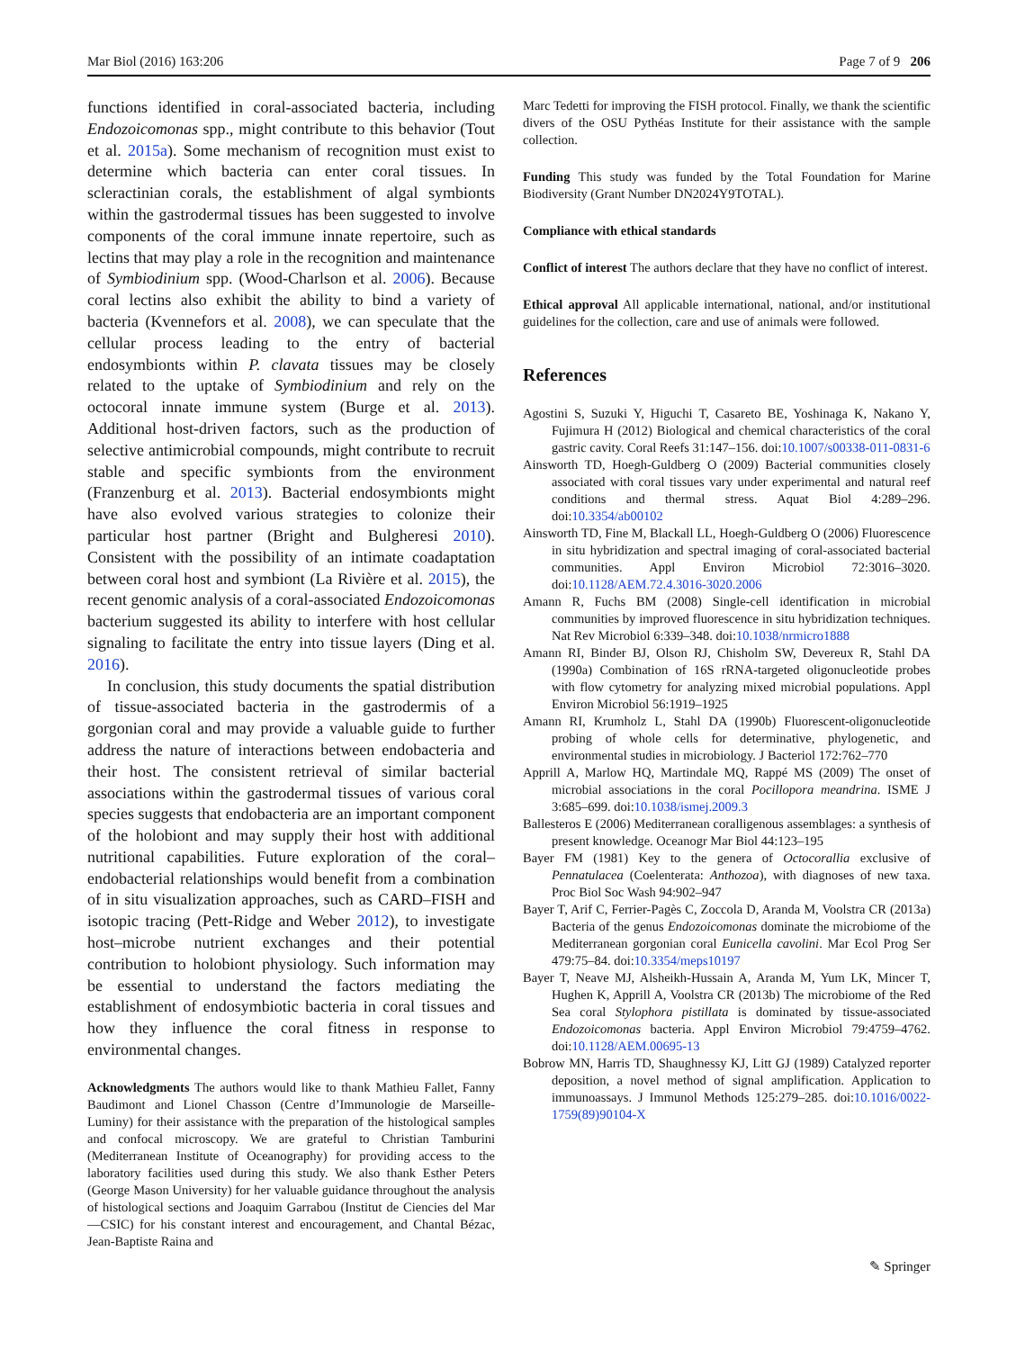Mar Biol (2016) 163:206 Page 7 of 9 206
functions identified in coral-associated bacteria, including Endozoicomonas spp., might contribute to this behavior (Tout et al. 2015a). Some mechanism of recognition must exist to determine which bacteria can enter coral tissues. In scleractinian corals, the establishment of algal symbionts within the gastrodermal tissues has been suggested to involve components of the coral immune innate repertoire, such as lectins that may play a role in the recognition and maintenance of Symbiodinium spp. (Wood-Charlson et al. 2006). Because coral lectins also exhibit the ability to bind a variety of bacteria (Kvennefors et al. 2008), we can speculate that the cellular process leading to the entry of bacterial endosymbionts within P. clavata tissues may be closely related to the uptake of Symbiodinium and rely on the octocoral innate immune system (Burge et al. 2013). Additional host-driven factors, such as the production of selective antimicrobial compounds, might contribute to recruit stable and specific symbionts from the environment (Franzenburg et al. 2013). Bacterial endosymbionts might have also evolved various strategies to colonize their particular host partner (Bright and Bulgheresi 2010). Consistent with the possibility of an intimate coadaptation between coral host and symbiont (La Rivière et al. 2015), the recent genomic analysis of a coral-associated Endozoicomonas bacterium suggested its ability to interfere with host cellular signaling to facilitate the entry into tissue layers (Ding et al. 2016).
In conclusion, this study documents the spatial distribution of tissue-associated bacteria in the gastrodermis of a gorgonian coral and may provide a valuable guide to further address the nature of interactions between endobacteria and their host. The consistent retrieval of similar bacterial associations within the gastrodermal tissues of various coral species suggests that endobacteria are an important component of the holobiont and may supply their host with additional nutritional capabilities. Future exploration of the coral–endobacterial relationships would benefit from a combination of in situ visualization approaches, such as CARD–FISH and isotopic tracing (Pett-Ridge and Weber 2012), to investigate host–microbe nutrient exchanges and their potential contribution to holobiont physiology. Such information may be essential to understand the factors mediating the establishment of endosymbiotic bacteria in coral tissues and how they influence the coral fitness in response to environmental changes.
Acknowledgments The authors would like to thank Mathieu Fallet, Fanny Baudimont and Lionel Chasson (Centre d’Immunologie de Marseille-Luminy) for their assistance with the preparation of the histological samples and confocal microscopy. We are grateful to Christian Tamburini (Mediterranean Institute of Oceanography) for providing access to the laboratory facilities used during this study. We also thank Esther Peters (George Mason University) for her valuable guidance throughout the analysis of histological sections and Joaquim Garrabou (Institut de Ciencies del Mar—CSIC) for his constant interest and encouragement, and Chantal Bézac, Jean-Baptiste Raina and
Marc Tedetti for improving the FISH protocol. Finally, we thank the scientific divers of the OSU Pythéas Institute for their assistance with the sample collection.
Funding This study was funded by the Total Foundation for Marine Biodiversity (Grant Number DN2024Y9TOTAL).
Compliance with ethical standards
Conflict of interest The authors declare that they have no conflict of interest.
Ethical approval All applicable international, national, and/or institutional guidelines for the collection, care and use of animals were followed.
References
Agostini S, Suzuki Y, Higuchi T, Casareto BE, Yoshinaga K, Nakano Y, Fujimura H (2012) Biological and chemical characteristics of the coral gastric cavity. Coral Reefs 31:147–156. doi:10.1007/s00338-011-0831-6
Ainsworth TD, Hoegh-Guldberg O (2009) Bacterial communities closely associated with coral tissues vary under experimental and natural reef conditions and thermal stress. Aquat Biol 4:289–296. doi:10.3354/ab00102
Ainsworth TD, Fine M, Blackall LL, Hoegh-Guldberg O (2006) Fluorescence in situ hybridization and spectral imaging of coral-associated bacterial communities. Appl Environ Microbiol 72:3016–3020. doi:10.1128/AEM.72.4.3016-3020.2006
Amann R, Fuchs BM (2008) Single-cell identification in microbial communities by improved fluorescence in situ hybridization techniques. Nat Rev Microbiol 6:339–348. doi:10.1038/nrmicro1888
Amann RI, Binder BJ, Olson RJ, Chisholm SW, Devereux R, Stahl DA (1990a) Combination of 16S rRNA-targeted oligonucleotide probes with flow cytometry for analyzing mixed microbial populations. Appl Environ Microbiol 56:1919–1925
Amann RI, Krumholz L, Stahl DA (1990b) Fluorescent-oligonucleotide probing of whole cells for determinative, phylogenetic, and environmental studies in microbiology. J Bacteriol 172:762–770
Apprill A, Marlow HQ, Martindale MQ, Rappé MS (2009) The onset of microbial associations in the coral Pocillopora meandrina. ISME J 3:685–699. doi:10.1038/ismej.2009.3
Ballesteros E (2006) Mediterranean coralligenous assemblages: a synthesis of present knowledge. Oceanogr Mar Biol 44:123–195
Bayer FM (1981) Key to the genera of Octocorallia exclusive of Pennatulacea (Coelenterata: Anthozoa), with diagnoses of new taxa. Proc Biol Soc Wash 94:902–947
Bayer T, Arif C, Ferrier-Pagès C, Zoccola D, Aranda M, Voolstra CR (2013a) Bacteria of the genus Endozoicomonas dominate the microbiome of the Mediterranean gorgonian coral Eunicella cavolini. Mar Ecol Prog Ser 479:75–84. doi:10.3354/meps10197
Bayer T, Neave MJ, Alsheikh-Hussain A, Aranda M, Yum LK, Mincer T, Hughen K, Apprill A, Voolstra CR (2013b) The microbiome of the Red Sea coral Stylophora pistillata is dominated by tissue-associated Endozoicomonas bacteria. Appl Environ Microbiol 79:4759–4762. doi:10.1128/AEM.00695-13
Bobrow MN, Harris TD, Shaughnessy KJ, Litt GJ (1989) Catalyzed reporter deposition, a novel method of signal amplification. Application to immunoassays. J Immunol Methods 125:279–285. doi:10.1016/0022-1759(89)90104-X
✎ Springer